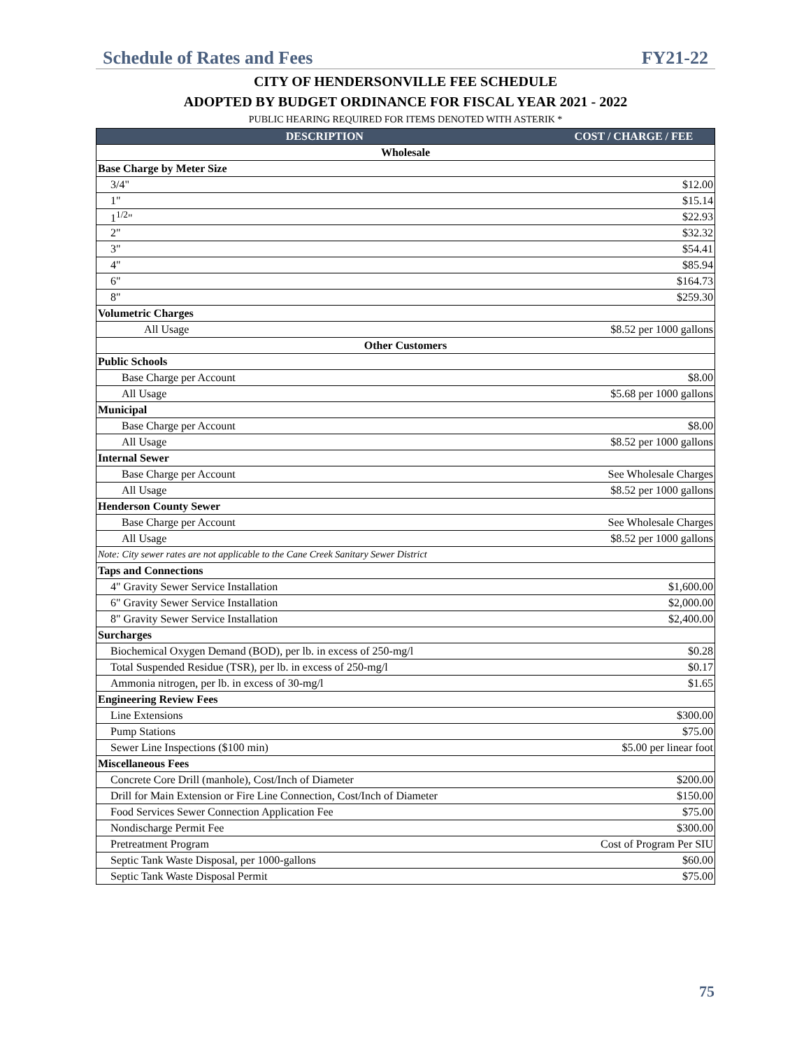Schedule of Rates and Fees FY21-22
CITY OF HENDERSONVILLE FEE SCHEDULE
ADOPTED BY BUDGET ORDINANCE FOR FISCAL YEAR 2021 - 2022
PUBLIC HEARING REQUIRED FOR ITEMS DENOTED WITH ASTERIK *
| DESCRIPTION | COST / CHARGE / FEE |
| --- | --- |
| Wholesale | |
| Base Charge by Meter Size | |
| 3/4" | $12.00 |
| 1" | $15.14 |
| 1<sup>1/2</sup>" | $22.93 |
| 2" | $32.32 |
| 3" | $54.41 |
| 4" | $85.94 |
| 6" | $164.73 |
| 8" | $259.30 |
| Volumetric Charges | |
| All Usage | $8.52 per 1000 gallons |
| Other Customers | |
| Public Schools | |
| Base Charge per Account | $8.00 |
| All Usage | $5.68 per 1000 gallons |
| Municipal | |
| Base Charge per Account | $8.00 |
| All Usage | $8.52 per 1000 gallons |
| Internal Sewer | |
| Base Charge per Account | See Wholesale Charges |
| All Usage | $8.52 per 1000 gallons |
| Henderson County Sewer | |
| Base Charge per Account | See Wholesale Charges |
| All Usage | $8.52 per 1000 gallons |
| Note: City sewer rates are not applicable to the Cane Creek Sanitary Sewer District | |
| Taps and Connections | |
| 4" Gravity Sewer Service Installation | $1,600.00 |
| 6" Gravity Sewer Service Installation | $2,000.00 |
| 8" Gravity Sewer Service Installation | $2,400.00 |
| Surcharges | |
| Biochemical Oxygen Demand (BOD), per lb. in excess of 250-mg/l | $0.28 |
| Total Suspended Residue (TSR), per lb. in excess of 250-mg/l | $0.17 |
| Ammonia nitrogen, per lb. in excess of 30-mg/l | $1.65 |
| Engineering Review Fees | |
| Line Extensions | $300.00 |
| Pump Stations | $75.00 |
| Sewer Line Inspections ($100 min) | $5.00 per linear foot |
| Miscellaneous Fees | |
| Concrete Core Drill (manhole), Cost/Inch of Diameter | $200.00 |
| Drill for Main Extension or Fire Line Connection, Cost/Inch of Diameter | $150.00 |
| Food Services Sewer Connection Application Fee | $75.00 |
| Nondischarge Permit Fee | $300.00 |
| Pretreatment Program | Cost of Program Per SIU |
| Septic Tank Waste Disposal, per 1000-gallons | $60.00 |
| Septic Tank Waste Disposal Permit | $75.00 |
75